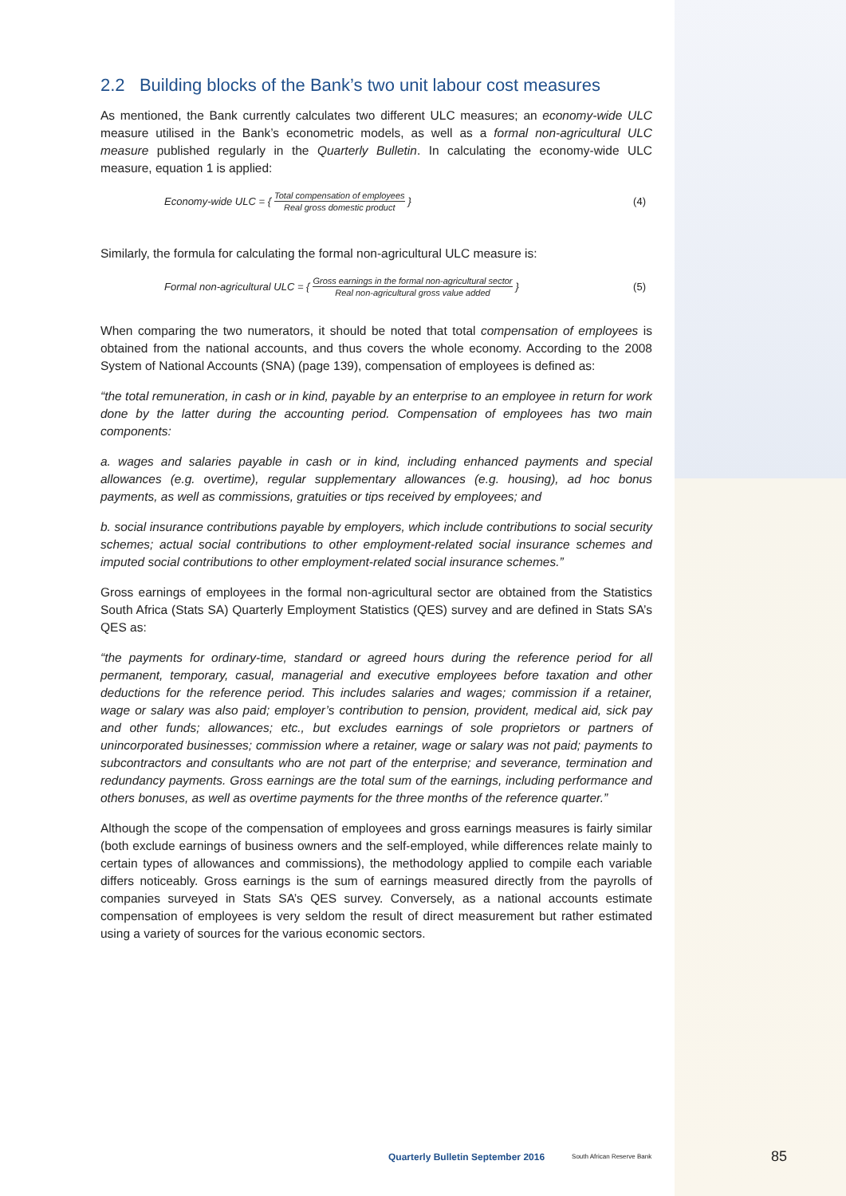2.2 Building blocks of the Bank’s two unit labour cost measures
As mentioned, the Bank currently calculates two different ULC measures; an economy-wide ULC measure utilised in the Bank’s econometric models, as well as a formal non-agricultural ULC measure published regularly in the Quarterly Bulletin. In calculating the economy-wide ULC measure, equation 1 is applied:
Economy-wide ULC = { Total compensation of employees Real gross domestic product } (4)
Similarly, the formula for calculating the formal non-agricultural ULC measure is:
Formal non-agricultural ULC = { Gross earnings in the formal non-agricultural sector Real non-agricultural gross value added } (5)
When comparing the two numerators, it should be noted that total compensation of employees is obtained from the national accounts, and thus covers the whole economy. According to the 2008 System of National Accounts (SNA) (page 139), compensation of employees is defined as:
“the total remuneration, in cash or in kind, payable by an enterprise to an employee in return for work done by the latter during the accounting period. Compensation of employees has two main components:
a. wages and salaries payable in cash or in kind, including enhanced payments and special allowances (e.g. overtime), regular supplementary allowances (e.g. housing), ad hoc bonus payments, as well as commissions, gratuities or tips received by employees; and
b. social insurance contributions payable by employers, which include contributions to social security schemes; actual social contributions to other employment-related social insurance schemes and imputed social contributions to other employment-related social insurance schemes.”
Gross earnings of employees in the formal non-agricultural sector are obtained from the Statistics South Africa (Stats SA) Quarterly Employment Statistics (QES) survey and are defined in Stats SA’s QES as:
“the payments for ordinary-time, standard or agreed hours during the reference period for all permanent, temporary, casual, managerial and executive employees before taxation and other deductions for the reference period. This includes salaries and wages; commission if a retainer, wage or salary was also paid; employer’s contribution to pension, provident, medical aid, sick pay and other funds; allowances; etc., but excludes earnings of sole proprietors or partners of unincorporated businesses; commission where a retainer, wage or salary was not paid; payments to subcontractors and consultants who are not part of the enterprise; and severance, termination and redundancy payments. Gross earnings are the total sum of the earnings, including performance and others bonuses, as well as overtime payments for the three months of the reference quarter.”
Although the scope of the compensation of employees and gross earnings measures is fairly similar (both exclude earnings of business owners and the self-employed, while differences relate mainly to certain types of allowances and commissions), the methodology applied to compile each variable differs noticeably. Gross earnings is the sum of earnings measured directly from the payrolls of companies surveyed in Stats SA’s QES survey. Conversely, as a national accounts estimate compensation of employees is very seldom the result of direct measurement but rather estimated using a variety of sources for the various economic sectors.
Quarterly Bulletin September 2016 South African Reserve Bank 85